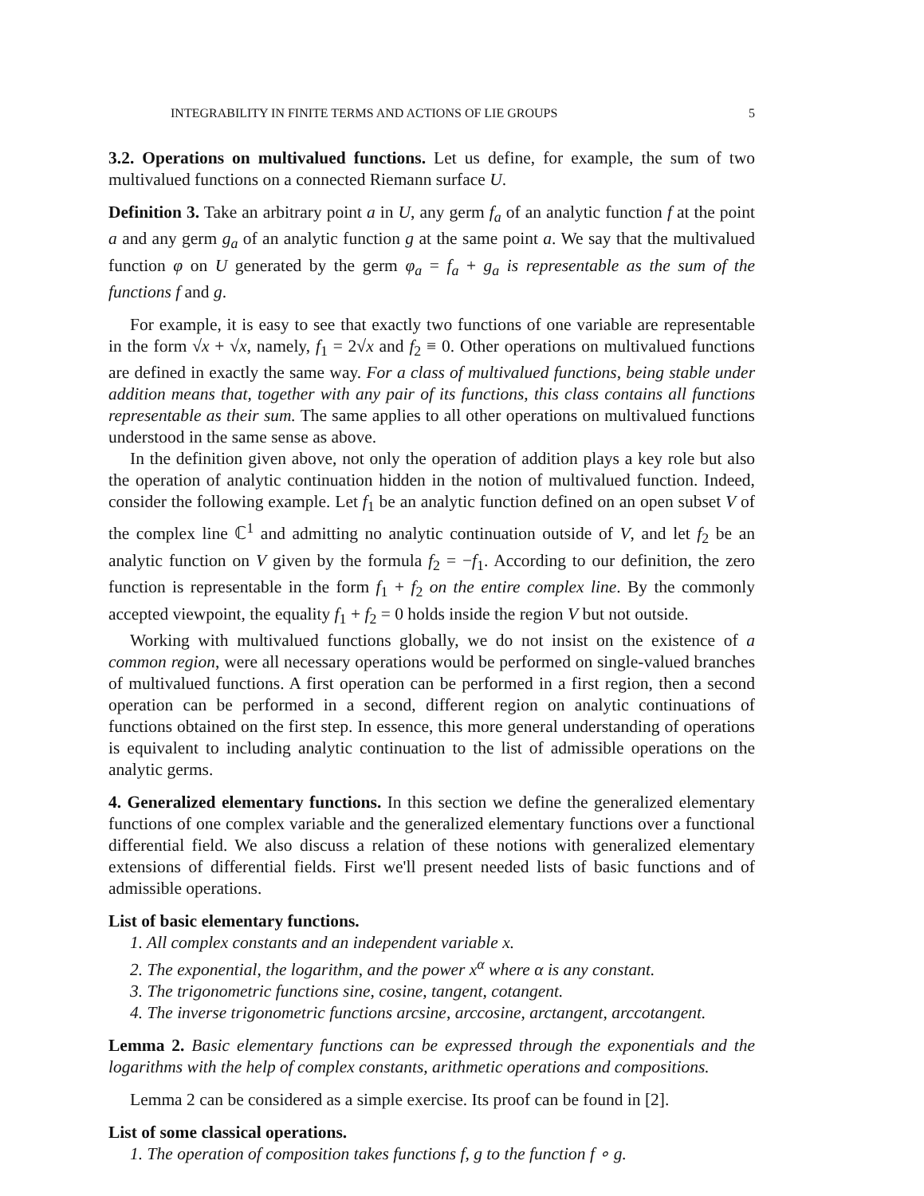INTEGRABILITY IN FINITE TERMS AND ACTIONS OF LIE GROUPS 5
3.2. Operations on multivalued functions. Let us define, for example, the sum of two multivalued functions on a connected Riemann surface U.
Definition 3. Take an arbitrary point a in U, any germ f<sub>a</sub> of an analytic function f at the point a and any germ g<sub>a</sub> of an analytic function g at the same point a. We say that the multivalued function φ on U generated by the germ φ<sub>a</sub> = f<sub>a</sub> + g<sub>a</sub> is representable as the sum of the functions f and g.
For example, it is easy to see that exactly two functions of one variable are representable in the form √x + √x, namely, f<sub>1</sub> = 2√x and f<sub>2</sub> ≡ 0. Other operations on multivalued functions are defined in exactly the same way. For a class of multivalued functions, being stable under addition means that, together with any pair of its functions, this class contains all functions representable as their sum. The same applies to all other operations on multivalued functions understood in the same sense as above.
In the definition given above, not only the operation of addition plays a key role but also the operation of analytic continuation hidden in the notion of multivalued function. Indeed, consider the following example. Let f<sub>1</sub> be an analytic function defined on an open subset V of the complex line ℂ<sup>1</sup> and admitting no analytic continuation outside of V, and let f<sub>2</sub> be an analytic function on V given by the formula f<sub>2</sub> = −f<sub>1</sub>. According to our definition, the zero function is representable in the form f<sub>1</sub> + f<sub>2</sub> on the entire complex line. By the commonly accepted viewpoint, the equality f<sub>1</sub> + f<sub>2</sub> = 0 holds inside the region V but not outside.
Working with multivalued functions globally, we do not insist on the existence of a common region, were all necessary operations would be performed on single-valued branches of multivalued functions. A first operation can be performed in a first region, then a second operation can be performed in a second, different region on analytic continuations of functions obtained on the first step. In essence, this more general understanding of operations is equivalent to including analytic continuation to the list of admissible operations on the analytic germs.
4. Generalized elementary functions. In this section we define the generalized elementary functions of one complex variable and the generalized elementary functions over a functional differential field. We also discuss a relation of these notions with generalized elementary extensions of differential fields. First we'll present needed lists of basic functions and of admissible operations.
List of basic elementary functions.
1. All complex constants and an independent variable x.
2. The exponential, the logarithm, and the power x<sup>α</sup> where α is any constant.
3. The trigonometric functions sine, cosine, tangent, cotangent.
4. The inverse trigonometric functions arcsine, arccosine, arctangent, arccotangent.
Lemma 2. Basic elementary functions can be expressed through the exponentials and the logarithms with the help of complex constants, arithmetic operations and compositions.
Lemma 2 can be considered as a simple exercise. Its proof can be found in [2].
List of some classical operations.
1. The operation of composition takes functions f, g to the function f ∘ g.